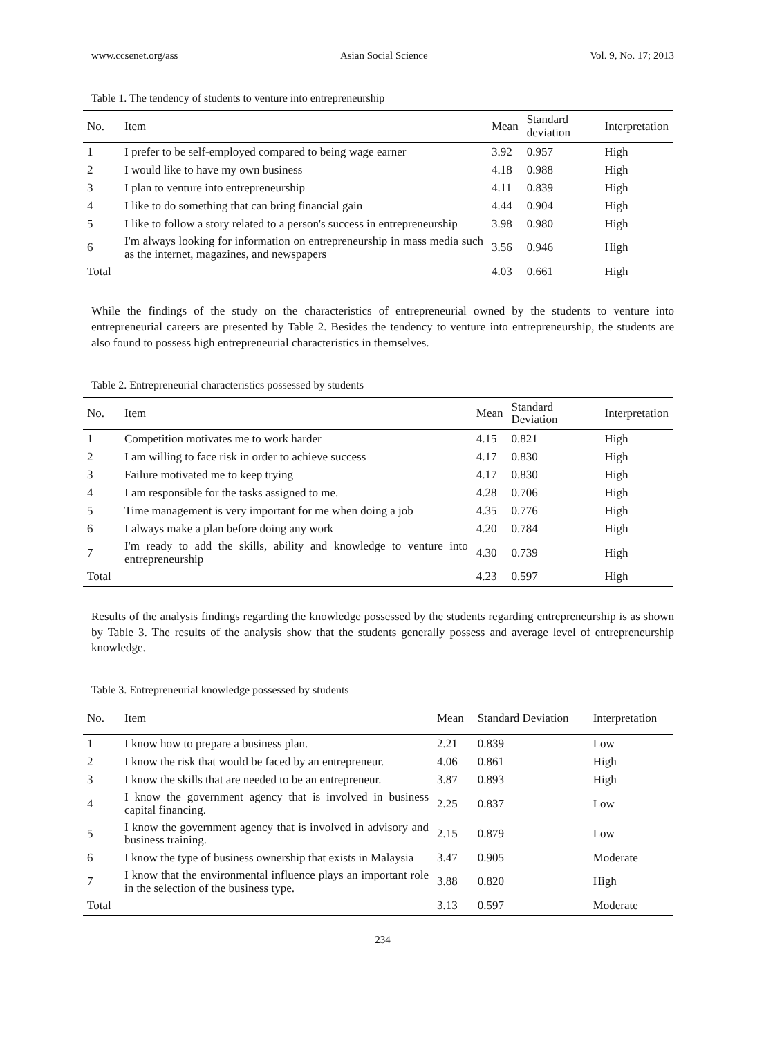www.ccsenet.org/ass Asian Social Science Vol. 9, No. 17; 2013
Table 1. The tendency of students to venture into entrepreneurship
| No. | Item | Mean | Standard deviation | Interpretation |
| --- | --- | --- | --- | --- |
| 1 | I prefer to be self-employed compared to being wage earner | 3.92 | 0.957 | High |
| 2 | I would like to have my own business | 4.18 | 0.988 | High |
| 3 | I plan to venture into entrepreneurship | 4.11 | 0.839 | High |
| 4 | I like to do something that can bring financial gain | 4.44 | 0.904 | High |
| 5 | I like to follow a story related to a person's success in entrepreneurship | 3.98 | 0.980 | High |
| 6 | I'm always looking for information on entrepreneurship in mass media such as the internet, magazines, and newspapers | 3.56 | 0.946 | High |
| Total | | 4.03 | 0.661 | High |
While the findings of the study on the characteristics of entrepreneurial owned by the students to venture into entrepreneurial careers are presented by Table 2. Besides the tendency to venture into entrepreneurship, the students are also found to possess high entrepreneurial characteristics in themselves.
Table 2. Entrepreneurial characteristics possessed by students
| No. | Item | Mean | Standard Deviation | Interpretation |
| --- | --- | --- | --- | --- |
| 1 | Competition motivates me to work harder | 4.15 | 0.821 | High |
| 2 | I am willing to face risk in order to achieve success | 4.17 | 0.830 | High |
| 3 | Failure motivated me to keep trying | 4.17 | 0.830 | High |
| 4 | I am responsible for the tasks assigned to me. | 4.28 | 0.706 | High |
| 5 | Time management is very important for me when doing a job | 4.35 | 0.776 | High |
| 6 | I always make a plan before doing any work | 4.20 | 0.784 | High |
| 7 | I'm ready to add the skills, ability and knowledge to venture into entrepreneurship | 4.30 | 0.739 | High |
| Total | | 4.23 | 0.597 | High |
Results of the analysis findings regarding the knowledge possessed by the students regarding entrepreneurship is as shown by Table 3. The results of the analysis show that the students generally possess and average level of entrepreneurship knowledge.
Table 3. Entrepreneurial knowledge possessed by students
| No. | Item | Mean | Standard Deviation | Interpretation |
| --- | --- | --- | --- | --- |
| 1 | I know how to prepare a business plan. | 2.21 | 0.839 | Low |
| 2 | I know the risk that would be faced by an entrepreneur. | 4.06 | 0.861 | High |
| 3 | I know the skills that are needed to be an entrepreneur. | 3.87 | 0.893 | High |
| 4 | I know the government agency that is involved in business capital financing. | 2.25 | 0.837 | Low |
| 5 | I know the government agency that is involved in advisory and business training. | 2.15 | 0.879 | Low |
| 6 | I know the type of business ownership that exists in Malaysia | 3.47 | 0.905 | Moderate |
| 7 | I know that the environmental influence plays an important role in the selection of the business type. | 3.88 | 0.820 | High |
| Total | | 3.13 | 0.597 | Moderate |
234